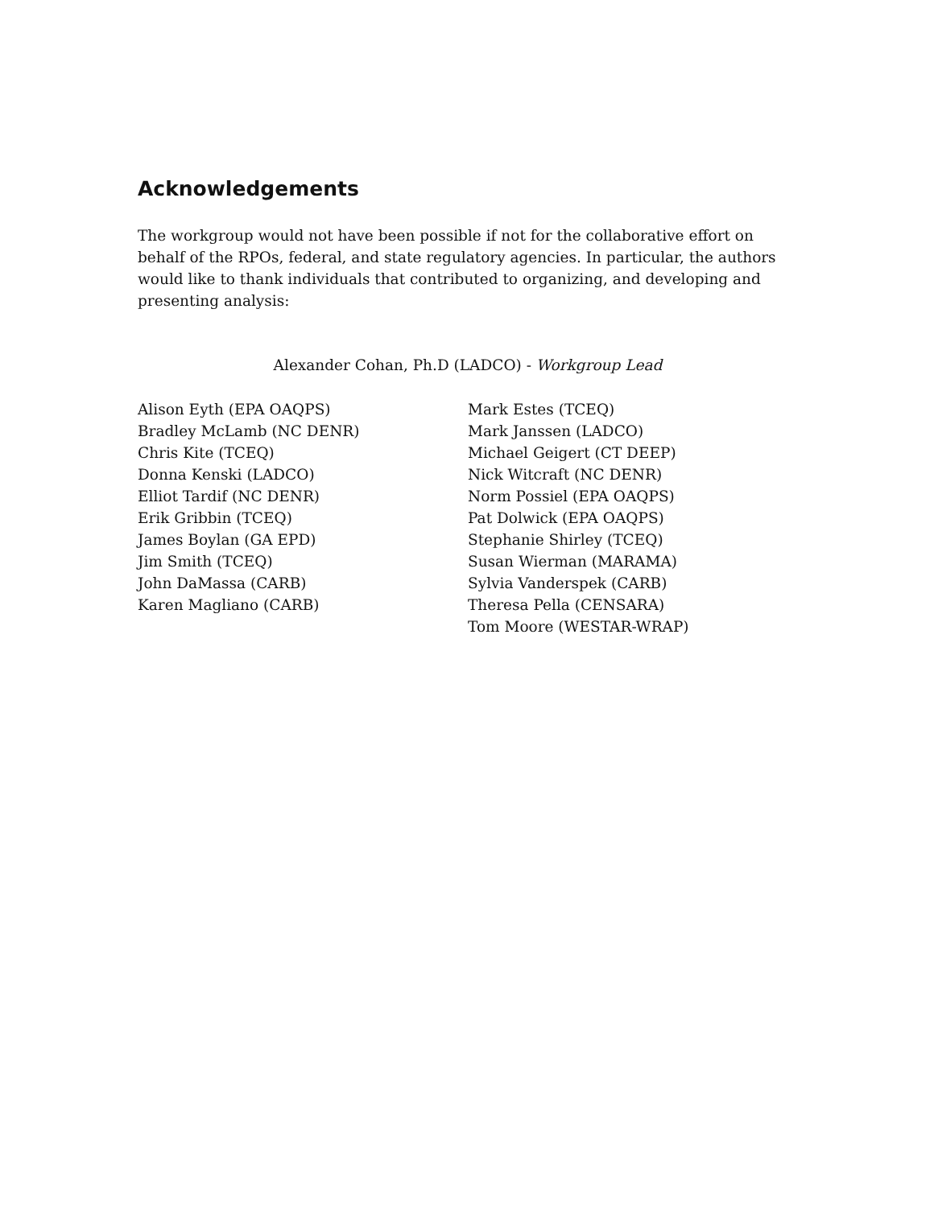Acknowledgements
The workgroup would not have been possible if not for the collaborative effort on behalf of the RPOs, federal, and state regulatory agencies. In particular, the authors would like to thank individuals that contributed to organizing, and developing and presenting analysis:
Alexander Cohan, Ph.D (LADCO) - Workgroup Lead
Alison Eyth (EPA OAQPS)
Bradley McLamb (NC DENR)
Chris Kite (TCEQ)
Donna Kenski (LADCO)
Elliot Tardif (NC DENR)
Erik Gribbin (TCEQ)
James Boylan (GA EPD)
Jim Smith (TCEQ)
John DaMassa (CARB)
Karen Magliano (CARB)
Mark Estes (TCEQ)
Mark Janssen (LADCO)
Michael Geigert (CT DEEP)
Nick Witcraft (NC DENR)
Norm Possiel (EPA OAQPS)
Pat Dolwick (EPA OAQPS)
Stephanie Shirley (TCEQ)
Susan Wierman (MARAMA)
Sylvia Vanderspek (CARB)
Theresa Pella (CENSARA)
Tom Moore (WESTAR-WRAP)